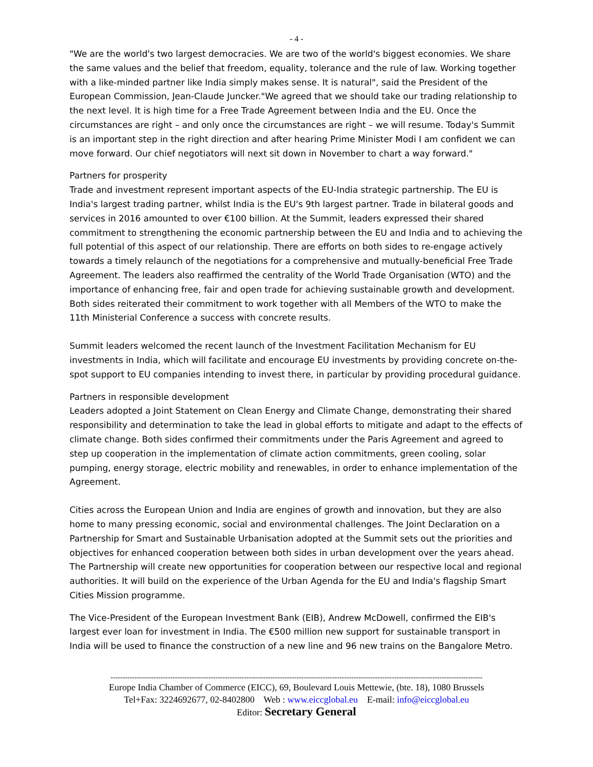- 4 -
"We are the world's two largest democracies. We are two of the world's biggest economies. We share the same values and the belief that freedom, equality, tolerance and the rule of law. Working together with a like-minded partner like India simply makes sense. It is natural", said the President of the European Commission, Jean-Claude Juncker."We agreed that we should take our trading relationship to the next level. It is high time for a Free Trade Agreement between India and the EU. Once the circumstances are right – and only once the circumstances are right – we will resume. Today's Summit is an important step in the right direction and after hearing Prime Minister Modi I am confident we can move forward. Our chief negotiators will next sit down in November to chart a way forward."
Partners for prosperity
Trade and investment represent important aspects of the EU-India strategic partnership. The EU is India's largest trading partner, whilst India is the EU's 9th largest partner. Trade in bilateral goods and services in 2016 amounted to over €100 billion. At the Summit, leaders expressed their shared commitment to strengthening the economic partnership between the EU and India and to achieving the full potential of this aspect of our relationship. There are efforts on both sides to re-engage actively towards a timely relaunch of the negotiations for a comprehensive and mutually-beneficial Free Trade Agreement. The leaders also reaffirmed the centrality of the World Trade Organisation (WTO) and the importance of enhancing free, fair and open trade for achieving sustainable growth and development. Both sides reiterated their commitment to work together with all Members of the WTO to make the 11th Ministerial Conference a success with concrete results.
Summit leaders welcomed the recent launch of the Investment Facilitation Mechanism for EU investments in India, which will facilitate and encourage EU investments by providing concrete on-the-spot support to EU companies intending to invest there, in particular by providing procedural guidance.
Partners in responsible development
Leaders adopted a Joint Statement on Clean Energy and Climate Change, demonstrating their shared responsibility and determination to take the lead in global efforts to mitigate and adapt to the effects of climate change. Both sides confirmed their commitments under the Paris Agreement and agreed to step up cooperation in the implementation of climate action commitments, green cooling, solar pumping, energy storage, electric mobility and renewables, in order to enhance implementation of the Agreement.
Cities across the European Union and India are engines of growth and innovation, but they are also home to many pressing economic, social and environmental challenges. The Joint Declaration on a Partnership for Smart and Sustainable Urbanisation adopted at the Summit sets out the priorities and objectives for enhanced cooperation between both sides in urban development over the years ahead. The Partnership will create new opportunities for cooperation between our respective local and regional authorities. It will build on the experience of the Urban Agenda for the EU and India's flagship Smart Cities Mission programme.
The Vice-President of the European Investment Bank (EIB), Andrew McDowell, confirmed the EIB's largest ever loan for investment in India. The €500 million new support for sustainable transport in India will be used to finance the construction of a new line and 96 new trains on the Bangalore Metro.
------------------------------------------------------------------------------------------------------------------------------------------------------------
Europe India Chamber of Commerce (EICC), 69, Boulevard Louis Mettewie, (bte. 18), 1080 Brussels
Tel+Fax: 3224692677, 02-8402800 Web : www.eiccglobal.eu E-mail: info@eiccglobal.eu
Editor: Secretary General